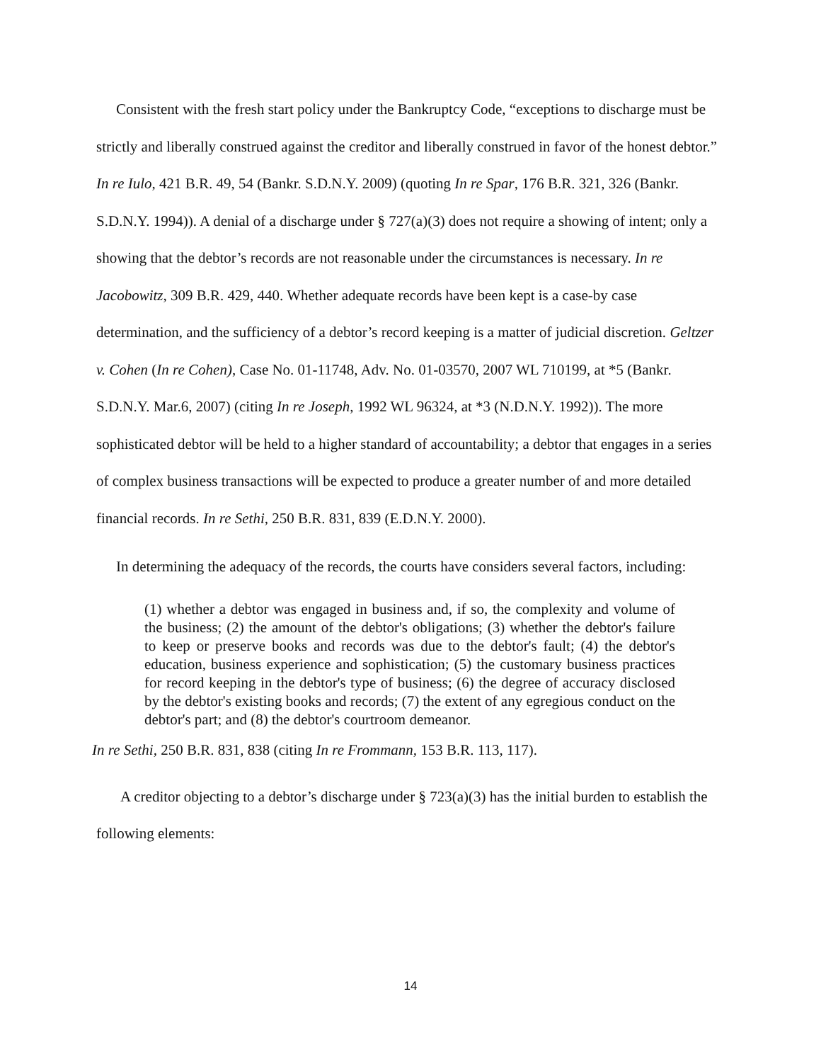Consistent with the fresh start policy under the Bankruptcy Code, “exceptions to discharge must be strictly and liberally construed against the creditor and liberally construed in favor of the honest debtor.” In re Iulo, 421 B.R. 49, 54 (Bankr. S.D.N.Y. 2009) (quoting In re Spar, 176 B.R. 321, 326 (Bankr. S.D.N.Y. 1994)). A denial of a discharge under § 727(a)(3) does not require a showing of intent; only a showing that the debtor’s records are not reasonable under the circumstances is necessary. In re Jacobowitz, 309 B.R. 429, 440. Whether adequate records have been kept is a case-by case determination, and the sufficiency of a debtor’s record keeping is a matter of judicial discretion. Geltzer v. Cohen (In re Cohen), Case No. 01-11748, Adv. No. 01-03570, 2007 WL 710199, at *5 (Bankr. S.D.N.Y. Mar.6, 2007) (citing In re Joseph, 1992 WL 96324, at *3 (N.D.N.Y. 1992)). The more sophisticated debtor will be held to a higher standard of accountability; a debtor that engages in a series of complex business transactions will be expected to produce a greater number of and more detailed financial records. In re Sethi, 250 B.R. 831, 839 (E.D.N.Y. 2000).
In determining the adequacy of the records, the courts have considers several factors, including:
(1) whether a debtor was engaged in business and, if so, the complexity and volume of the business; (2) the amount of the debtor's obligations; (3) whether the debtor's failure to keep or preserve books and records was due to the debtor's fault; (4) the debtor's education, business experience and sophistication; (5) the customary business practices for record keeping in the debtor's type of business; (6) the degree of accuracy disclosed by the debtor's existing books and records; (7) the extent of any egregious conduct on the debtor's part; and (8) the debtor's courtroom demeanor.
In re Sethi, 250 B.R. 831, 838 (citing In re Frommann, 153 B.R. 113, 117).
A creditor objecting to a debtor’s discharge under § 723(a)(3) has the initial burden to establish the following elements:
14